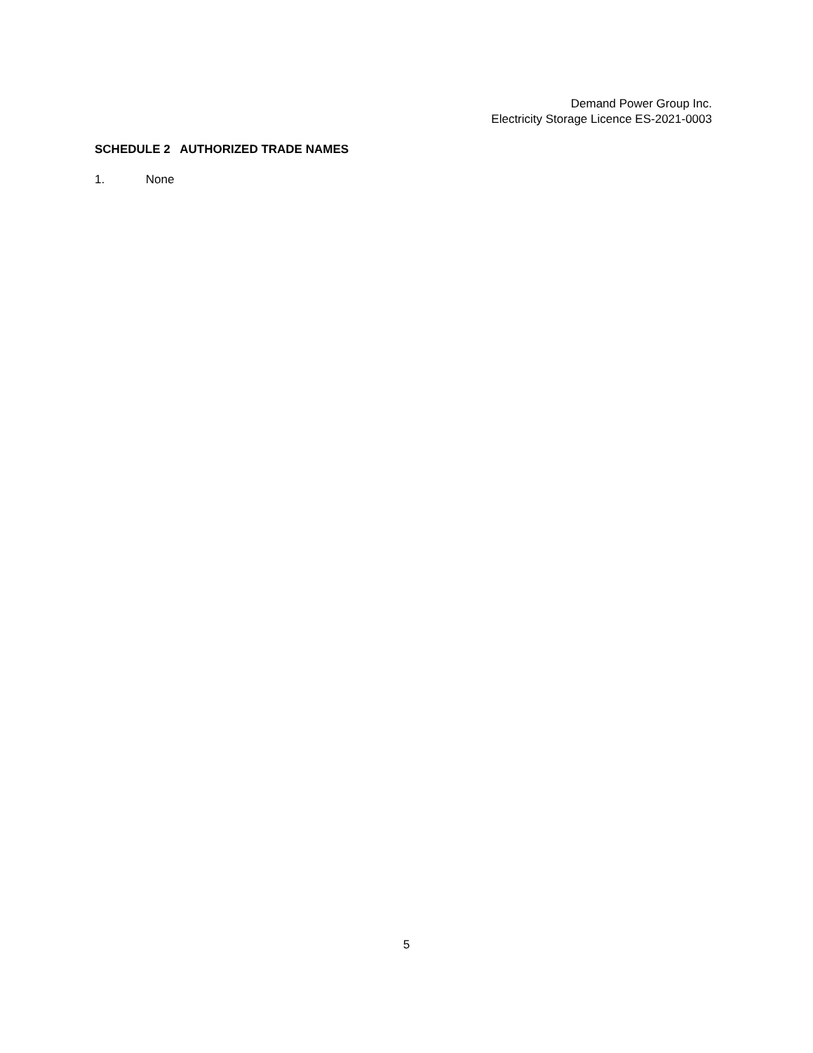Demand Power Group Inc.
Electricity Storage Licence ES-2021-0003
SCHEDULE 2 AUTHORIZED TRADE NAMES
1. None
5